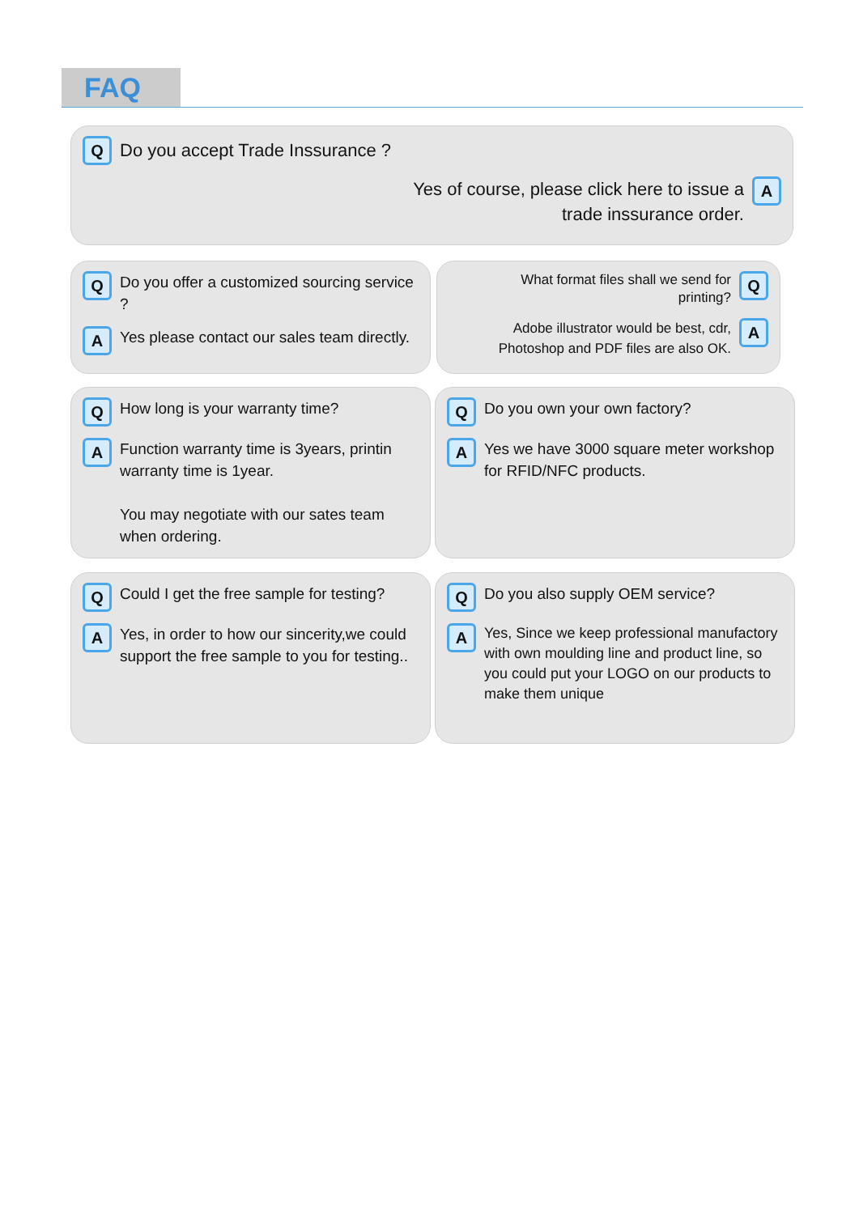FAQ
Q
Do you accept Trade Inssurance ?
Yes of course, please click here to issue a
trade inssurance order.
A
Q
Do you offer a customized sourcing service ?
A
Yes please contact our sales team directly.
What format files shall we send for
printing?
Q
Adobe illustrator would be best, cdr,
Photoshop and PDF files are also OK.
A
Q
How long is your warranty time?
A
Function warranty time is 3years, printin warranty time is 1year.
You may negotiate with our sates team when ordering.
Q
Do you own your own factory?
A
Yes we have 3000 square meter workshop for RFID/NFC products.
Q
Could I get the free sample for testing?
A
Yes, in order to how our sincerity,we could support the free sample to you for testing..
Q
Do you also supply OEM service?
A
Yes, Since we keep professional manufactory with own moulding line and product line, so you could put your LOGO on our products to make them unique